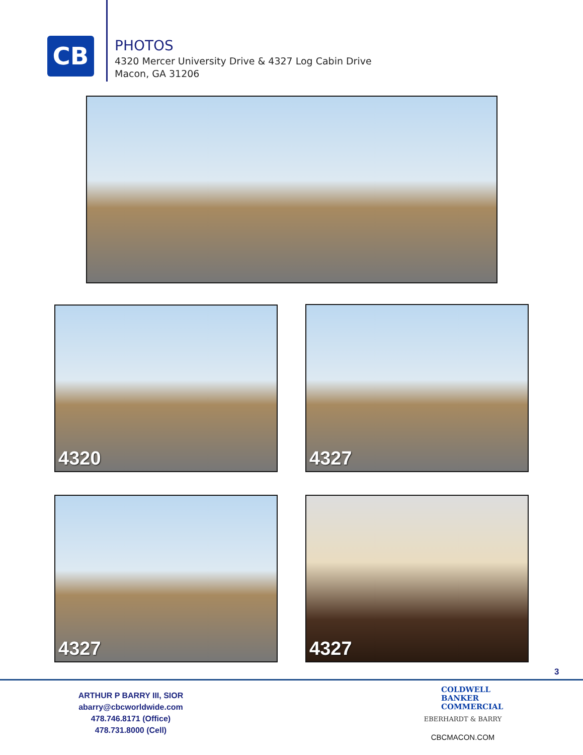CB
PHOTOS
4320 Mercer University Drive & 4327 Log Cabin Drive
Macon, GA 31206
4320 4327
4327 4327
3
ARTHUR P BARRY III, SIOR
abarry@cbcworldwide.com
478.746.8171 (Office)
478.731.8000 (Cell)
COLDWELL
BANKER
COMMERCIAL
EBERHARDT & BARRY
CBCMACON.COM